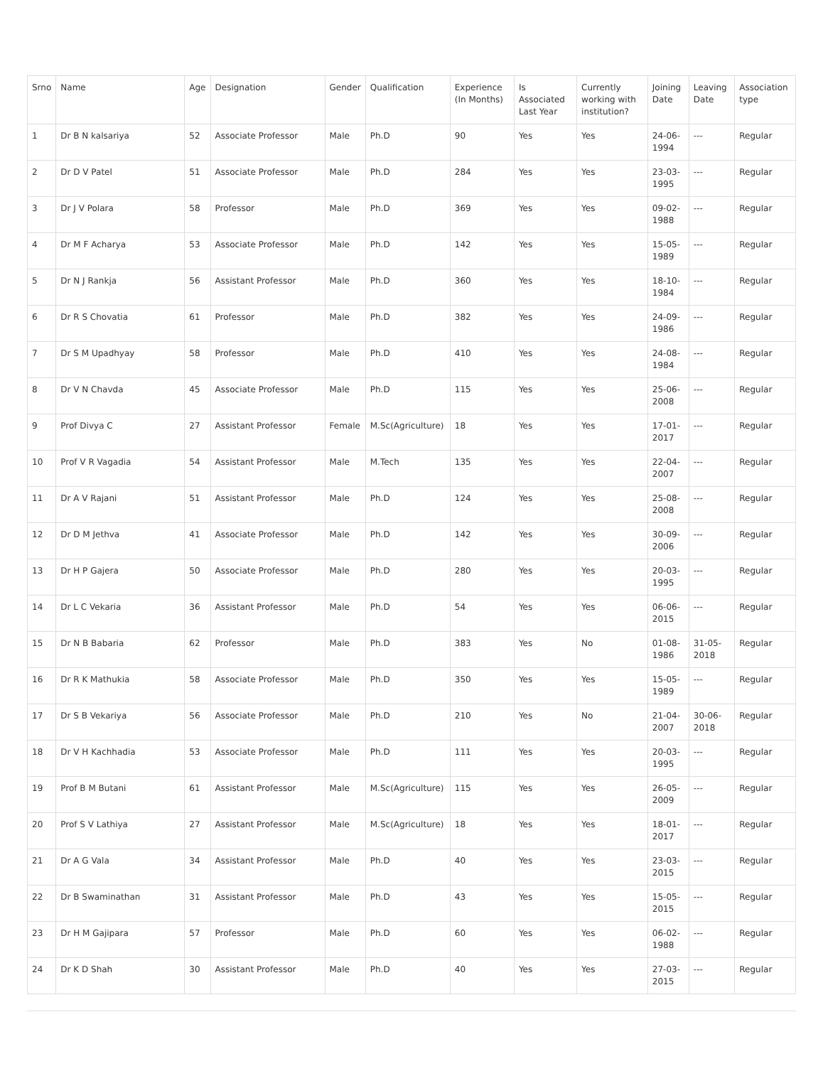| Srno | Name | Age | Designation | Gender | Qualification | Experience (In Months) | Is Associated Last Year | Currently working with institution? | Joining Date | Leaving Date | Association type |
| --- | --- | --- | --- | --- | --- | --- | --- | --- | --- | --- | --- |
| 1 | Dr B N kalsariya | 52 | Associate Professor | Male | Ph.D | 90 | Yes | Yes | 24-06-1994 | --- | Regular |
| 2 | Dr D V Patel | 51 | Associate Professor | Male | Ph.D | 284 | Yes | Yes | 23-03-1995 | --- | Regular |
| 3 | Dr J V Polara | 58 | Professor | Male | Ph.D | 369 | Yes | Yes | 09-02-1988 | --- | Regular |
| 4 | Dr M F Acharya | 53 | Associate Professor | Male | Ph.D | 142 | Yes | Yes | 15-05-1989 | --- | Regular |
| 5 | Dr N J Rankja | 56 | Assistant Professor | Male | Ph.D | 360 | Yes | Yes | 18-10-1984 | --- | Regular |
| 6 | Dr R S Chovatia | 61 | Professor | Male | Ph.D | 382 | Yes | Yes | 24-09-1986 | --- | Regular |
| 7 | Dr S M Upadhyay | 58 | Professor | Male | Ph.D | 410 | Yes | Yes | 24-08-1984 | --- | Regular |
| 8 | Dr V N Chavda | 45 | Associate Professor | Male | Ph.D | 115 | Yes | Yes | 25-06-2008 | --- | Regular |
| 9 | Prof Divya C | 27 | Assistant Professor | Female | M.Sc(Agriculture) | 18 | Yes | Yes | 17-01-2017 | --- | Regular |
| 10 | Prof V R Vagadia | 54 | Assistant Professor | Male | M.Tech | 135 | Yes | Yes | 22-04-2007 | --- | Regular |
| 11 | Dr A V Rajani | 51 | Assistant Professor | Male | Ph.D | 124 | Yes | Yes | 25-08-2008 | --- | Regular |
| 12 | Dr D M Jethva | 41 | Associate Professor | Male | Ph.D | 142 | Yes | Yes | 30-09-2006 | --- | Regular |
| 13 | Dr H P Gajera | 50 | Associate Professor | Male | Ph.D | 280 | Yes | Yes | 20-03-1995 | --- | Regular |
| 14 | Dr L C Vekaria | 36 | Assistant Professor | Male | Ph.D | 54 | Yes | Yes | 06-06-2015 | --- | Regular |
| 15 | Dr N B Babaria | 62 | Professor | Male | Ph.D | 383 | Yes | No | 01-08-1986 | 31-05-2018 | Regular |
| 16 | Dr R K Mathukia | 58 | Associate Professor | Male | Ph.D | 350 | Yes | Yes | 15-05-1989 | --- | Regular |
| 17 | Dr S B Vekariya | 56 | Associate Professor | Male | Ph.D | 210 | Yes | No | 21-04-2007 | 30-06-2018 | Regular |
| 18 | Dr V H Kachhadia | 53 | Associate Professor | Male | Ph.D | 111 | Yes | Yes | 20-03-1995 | --- | Regular |
| 19 | Prof B M Butani | 61 | Assistant Professor | Male | M.Sc(Agriculture) | 115 | Yes | Yes | 26-05-2009 | --- | Regular |
| 20 | Prof S V Lathiya | 27 | Assistant Professor | Male | M.Sc(Agriculture) | 18 | Yes | Yes | 18-01-2017 | --- | Regular |
| 21 | Dr A G Vala | 34 | Assistant Professor | Male | Ph.D | 40 | Yes | Yes | 23-03-2015 | --- | Regular |
| 22 | Dr B Swaminathan | 31 | Assistant Professor | Male | Ph.D | 43 | Yes | Yes | 15-05-2015 | --- | Regular |
| 23 | Dr H M Gajipara | 57 | Professor | Male | Ph.D | 60 | Yes | Yes | 06-02-1988 | --- | Regular |
| 24 | Dr K D Shah | 30 | Assistant Professor | Male | Ph.D | 40 | Yes | Yes | 27-03-2015 | --- | Regular |